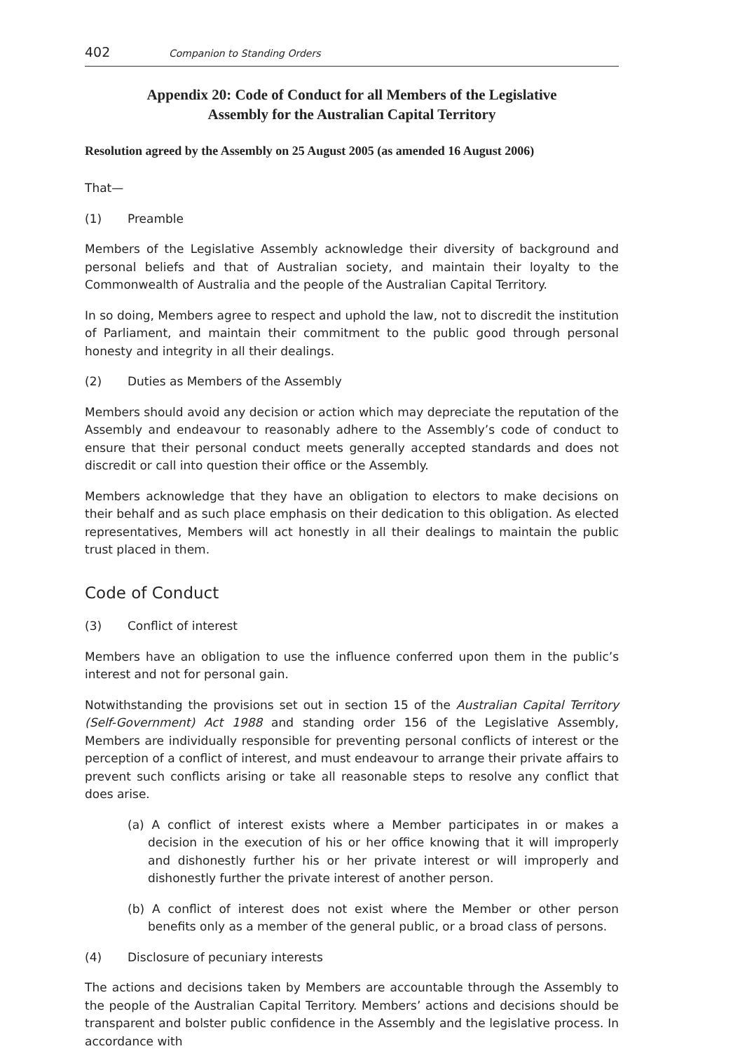402 Companion to Standing Orders
Appendix 20: Code of Conduct for all Members of the Legislative
Assembly for the Australian Capital Territory
Resolution agreed by the Assembly on 25 August 2005 (as amended 16 August 2006)
That—
(1) Preamble
Members of the Legislative Assembly acknowledge their diversity of background and personal beliefs and that of Australian society, and maintain their loyalty to the Commonwealth of Australia and the people of the Australian Capital Territory.
In so doing, Members agree to respect and uphold the law, not to discredit the institution of Parliament, and maintain their commitment to the public good through personal honesty and integrity in all their dealings.
(2) Duties as Members of the Assembly
Members should avoid any decision or action which may depreciate the reputation of the Assembly and endeavour to reasonably adhere to the Assembly’s code of conduct to ensure that their personal conduct meets generally accepted standards and does not discredit or call into question their office or the Assembly.
Members acknowledge that they have an obligation to electors to make decisions on their behalf and as such place emphasis on their dedication to this obligation. As elected representatives, Members will act honestly in all their dealings to maintain the public trust placed in them.
Code of Conduct
(3) Conflict of interest
Members have an obligation to use the influence conferred upon them in the public’s interest and not for personal gain.
Notwithstanding the provisions set out in section 15 of the Australian Capital Territory (Self-Government) Act 1988 and standing order 156 of the Legislative Assembly, Members are individually responsible for preventing personal conflicts of interest or the perception of a conflict of interest, and must endeavour to arrange their private affairs to prevent such conflicts arising or take all reasonable steps to resolve any conflict that does arise.
(a) A conflict of interest exists where a Member participates in or makes a decision in the execution of his or her office knowing that it will improperly and dishonestly further his or her private interest or will improperly and dishonestly further the private interest of another person.
(b) A conflict of interest does not exist where the Member or other person benefits only as a member of the general public, or a broad class of persons.
(4) Disclosure of pecuniary interests
The actions and decisions taken by Members are accountable through the Assembly to the people of the Australian Capital Territory. Members’ actions and decisions should be transparent and bolster public confidence in the Assembly and the legislative process. In accordance with